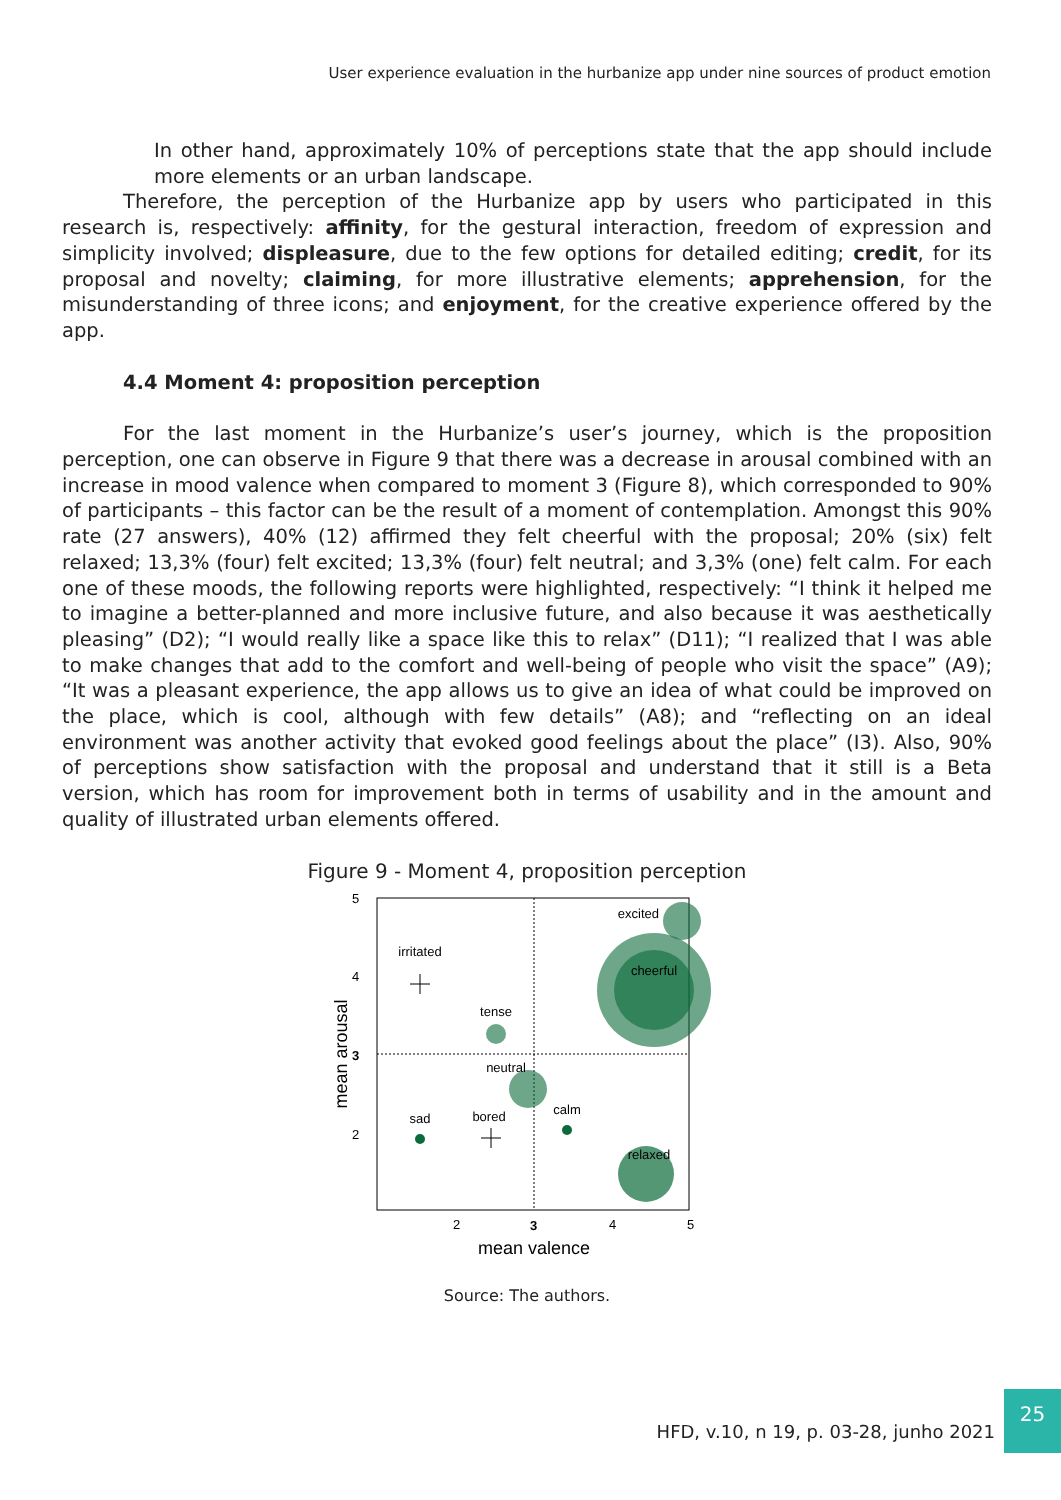User experience evaluation in the hurbanize app under nine sources of product emotion
In other hand, approximately 10% of perceptions state that the app should include more elements or an urban landscape.
Therefore, the perception of the Hurbanize app by users who participated in this research is, respectively: affinity, for the gestural interaction, freedom of expression and simplicity involved; displeasure, due to the few options for detailed editing; credit, for its proposal and novelty; claiming, for more illustrative elements; apprehension, for the misunderstanding of three icons; and enjoyment, for the creative experience offered by the app.
4.4 Moment 4: proposition perception
For the last moment in the Hurbanize’s user’s journey, which is the proposition perception, one can observe in Figure 9 that there was a decrease in arousal combined with an increase in mood valence when compared to moment 3 (Figure 8), which corresponded to 90% of participants – this factor can be the result of a moment of contemplation. Amongst this 90% rate (27 answers), 40% (12) affirmed they felt cheerful with the proposal; 20% (six) felt relaxed; 13,3% (four) felt excited; 13,3% (four) felt neutral; and 3,3% (one) felt calm. For each one of these moods, the following reports were highlighted, respectively: “I think it helped me to imagine a better-planned and more inclusive future, and also because it was aesthetically pleasing” (D2); “I would really like a space like this to relax” (D11); “I realized that I was able to make changes that add to the comfort and well-being of people who visit the space” (A9); “It was a pleasant experience, the app allows us to give an idea of what could be improved on the place, which is cool, although with few details” (A8); and “reflecting on an ideal environment was another activity that evoked good feelings about the place” (I3). Also, 90% of perceptions show satisfaction with the proposal and understand that it still is a Beta version, which has room for improvement both in terms of usability and in the amount and quality of illustrated urban elements offered.
Figure 9 - Moment 4, proposition perception
5
4
3
2
2
3
4
5
mean valence
mean arousal
excited
cheerful
irritated
tense
neutral
sad
bored
calm
relaxed
Source: The authors.
HFD, v.10, n 19, p. 03-28, junho 2021
25